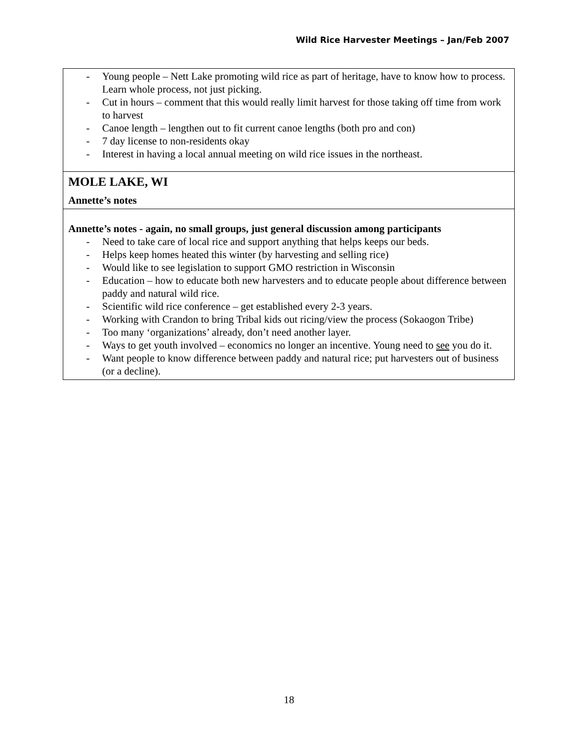Wild Rice Harvester Meetings – Jan/Feb 2007
| - Young people – Nett Lake promoting wild rice as part of heritage, have to know how to process. Learn whole process, not just picking. - Cut in hours – comment that this would really limit harvest for those taking off time from work to harvest - Canoe length – lengthen out to fit current canoe lengths (both pro and con) - 7 day license to non-residents okay - Interest in having a local annual meeting on wild rice issues in the northeast. |
| MOLE LAKE, WI Annette’s notes |
| Annette’s notes - again, no small groups, just general discussion among participants - Need to take care of local rice and support anything that helps keeps our beds. - Helps keep homes heated this winter (by harvesting and selling rice) - Would like to see legislation to support GMO restriction in Wisconsin - Education – how to educate both new harvesters and to educate people about difference between paddy and natural wild rice. - Scientific wild rice conference – get established every 2-3 years. - Working with Crandon to bring Tribal kids out ricing/view the process (Sokaogon Tribe) - Too many ‘organizations’ already, don’t need another layer. - Ways to get youth involved – economics no longer an incentive. Young need to see you do it. - Want people to know difference between paddy and natural rice; put harvesters out of business (or a decline). |
18